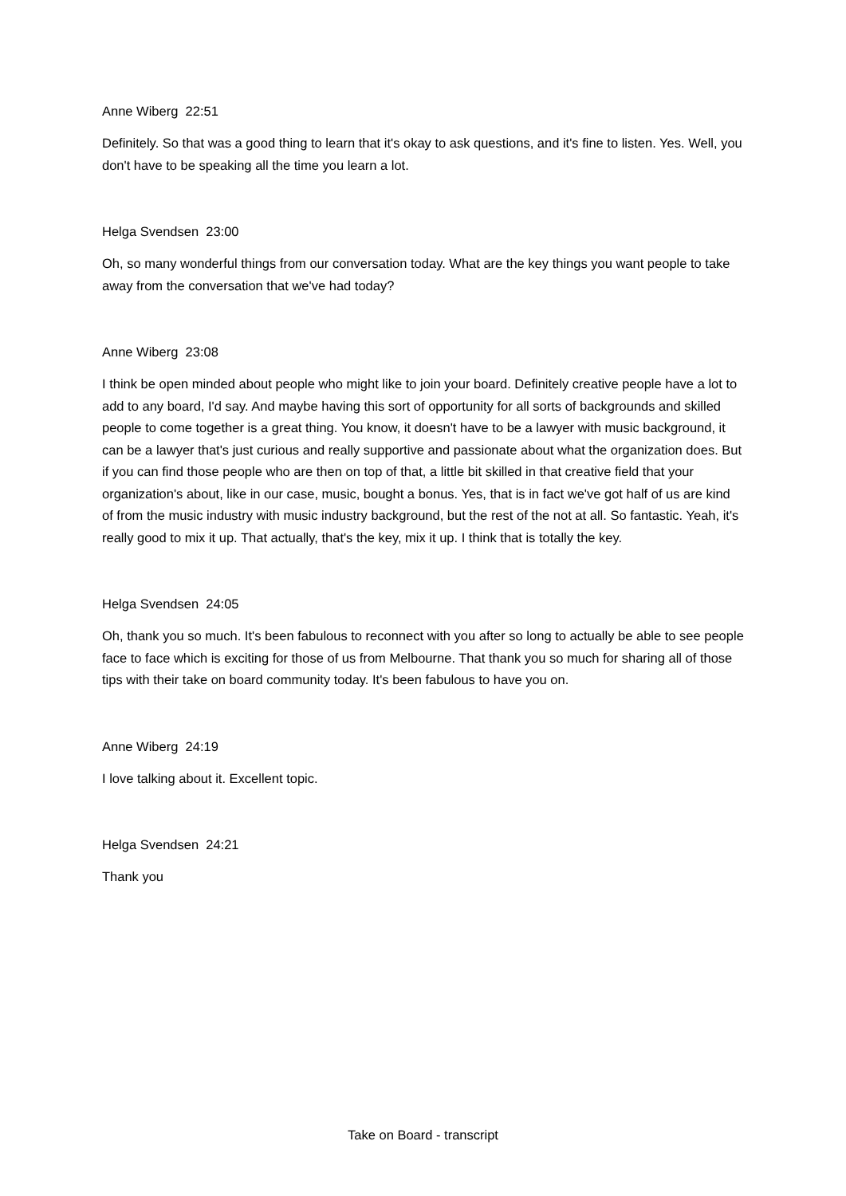Anne Wiberg 22:51
Definitely. So that was a good thing to learn that it's okay to ask questions, and it's fine to listen. Yes. Well, you don't have to be speaking all the time you learn a lot.
Helga Svendsen 23:00
Oh, so many wonderful things from our conversation today. What are the key things you want people to take away from the conversation that we've had today?
Anne Wiberg 23:08
I think be open minded about people who might like to join your board. Definitely creative people have a lot to add to any board, I'd say. And maybe having this sort of opportunity for all sorts of backgrounds and skilled people to come together is a great thing. You know, it doesn't have to be a lawyer with music background, it can be a lawyer that's just curious and really supportive and passionate about what the organization does. But if you can find those people who are then on top of that, a little bit skilled in that creative field that your organization's about, like in our case, music, bought a bonus. Yes, that is in fact we've got half of us are kind of from the music industry with music industry background, but the rest of the not at all. So fantastic. Yeah, it's really good to mix it up. That actually, that's the key, mix it up. I think that is totally the key.
Helga Svendsen 24:05
Oh, thank you so much. It's been fabulous to reconnect with you after so long to actually be able to see people face to face which is exciting for those of us from Melbourne. That thank you so much for sharing all of those tips with their take on board community today. It's been fabulous to have you on.
Anne Wiberg 24:19
I love talking about it. Excellent topic.
Helga Svendsen 24:21
Thank you
Take on Board - transcript